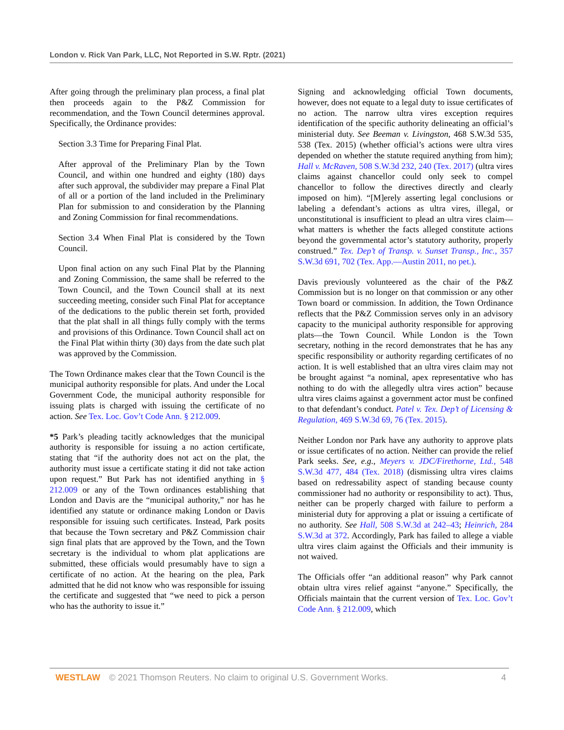London v. Rick Van Park, LLC, Not Reported in S.W. Rptr. (2021)
After going through the preliminary plan process, a final plat then proceeds again to the P&Z Commission for recommendation, and the Town Council determines approval. Specifically, the Ordinance provides:
Section 3.3 Time for Preparing Final Plat.
After approval of the Preliminary Plan by the Town Council, and within one hundred and eighty (180) days after such approval, the subdivider may prepare a Final Plat of all or a portion of the land included in the Preliminary Plan for submission to and consideration by the Planning and Zoning Commission for final recommendations.
Section 3.4 When Final Plat is considered by the Town Council.
Upon final action on any such Final Plat by the Planning and Zoning Commission, the same shall be referred to the Town Council, and the Town Council shall at its next succeeding meeting, consider such Final Plat for acceptance of the dedications to the public therein set forth, provided that the plat shall in all things fully comply with the terms and provisions of this Ordinance. Town Council shall act on the Final Plat within thirty (30) days from the date such plat was approved by the Commission.
The Town Ordinance makes clear that the Town Council is the municipal authority responsible for plats. And under the Local Government Code, the municipal authority responsible for issuing plats is charged with issuing the certificate of no action. See Tex. Loc. Gov’t Code Ann. § 212.009.
*5 Park’s pleading tacitly acknowledges that the municipal authority is responsible for issuing a no action certificate, stating that “if the authority does not act on the plat, the authority must issue a certificate stating it did not take action upon request.” But Park has not identified anything in § 212.009 or any of the Town ordinances establishing that London and Davis are the “municipal authority,” nor has he identified any statute or ordinance making London or Davis responsible for issuing such certificates. Instead, Park posits that because the Town secretary and P&Z Commission chair sign final plats that are approved by the Town, and the Town secretary is the individual to whom plat applications are submitted, these officials would presumably have to sign a certificate of no action. At the hearing on the plea, Park admitted that he did not know who was responsible for issuing the certificate and suggested that “we need to pick a person who has the authority to issue it.”
Signing and acknowledging official Town documents, however, does not equate to a legal duty to issue certificates of no action. The narrow ultra vires exception requires identification of the specific authority delineating an official’s ministerial duty. See Beeman v. Livingston, 468 S.W.3d 535, 538 (Tex. 2015) (whether official’s actions were ultra vires depended on whether the statute required anything from him); Hall v. McRaven, 508 S.W.3d 232, 240 (Tex. 2017) (ultra vires claims against chancellor could only seek to compel chancellor to follow the directives directly and clearly imposed on him). “[M]erely asserting legal conclusions or labeling a defendant’s actions as ultra vires, illegal, or unconstitutional is insufficient to plead an ultra vires claim—what matters is whether the facts alleged constitute actions beyond the governmental actor’s statutory authority, properly construed.” Tex. Dep’t of Transp. v. Sunset Transp., Inc., 357 S.W.3d 691, 702 (Tex. App.—Austin 2011, no pet.).
Davis previously volunteered as the chair of the P&Z Commission but is no longer on that commission or any other Town board or commission. In addition, the Town Ordinance reflects that the P&Z Commission serves only in an advisory capacity to the municipal authority responsible for approving plats—the Town Council. While London is the Town secretary, nothing in the record demonstrates that he has any specific responsibility or authority regarding certificates of no action. It is well established that an ultra vires claim may not be brought against “a nominal, apex representative who has nothing to do with the allegedly ultra vires action” because ultra vires claims against a government actor must be confined to that defendant’s conduct. Patel v. Tex. Dep’t of Licensing & Regulation, 469 S.W.3d 69, 76 (Tex. 2015).
Neither London nor Park have any authority to approve plats or issue certificates of no action. Neither can provide the relief Park seeks. See, e.g., Meyers v. JDC/Firethorne, Ltd., 548 S.W.3d 477, 484 (Tex. 2018) (dismissing ultra vires claims based on redressability aspect of standing because county commissioner had no authority or responsibility to act). Thus, neither can be properly charged with failure to perform a ministerial duty for approving a plat or issuing a certificate of no authority. See Hall, 508 S.W.3d at 242–43; Heinrich, 284 S.W.3d at 372. Accordingly, Park has failed to allege a viable ultra vires claim against the Officials and their immunity is not waived.
The Officials offer “an additional reason” why Park cannot obtain ultra vires relief against “anyone.” Specifically, the Officials maintain that the current version of Tex. Loc. Gov’t Code Ann. § 212.009, which
WESTLAW © 2021 Thomson Reuters. No claim to original U.S. Government Works. 4